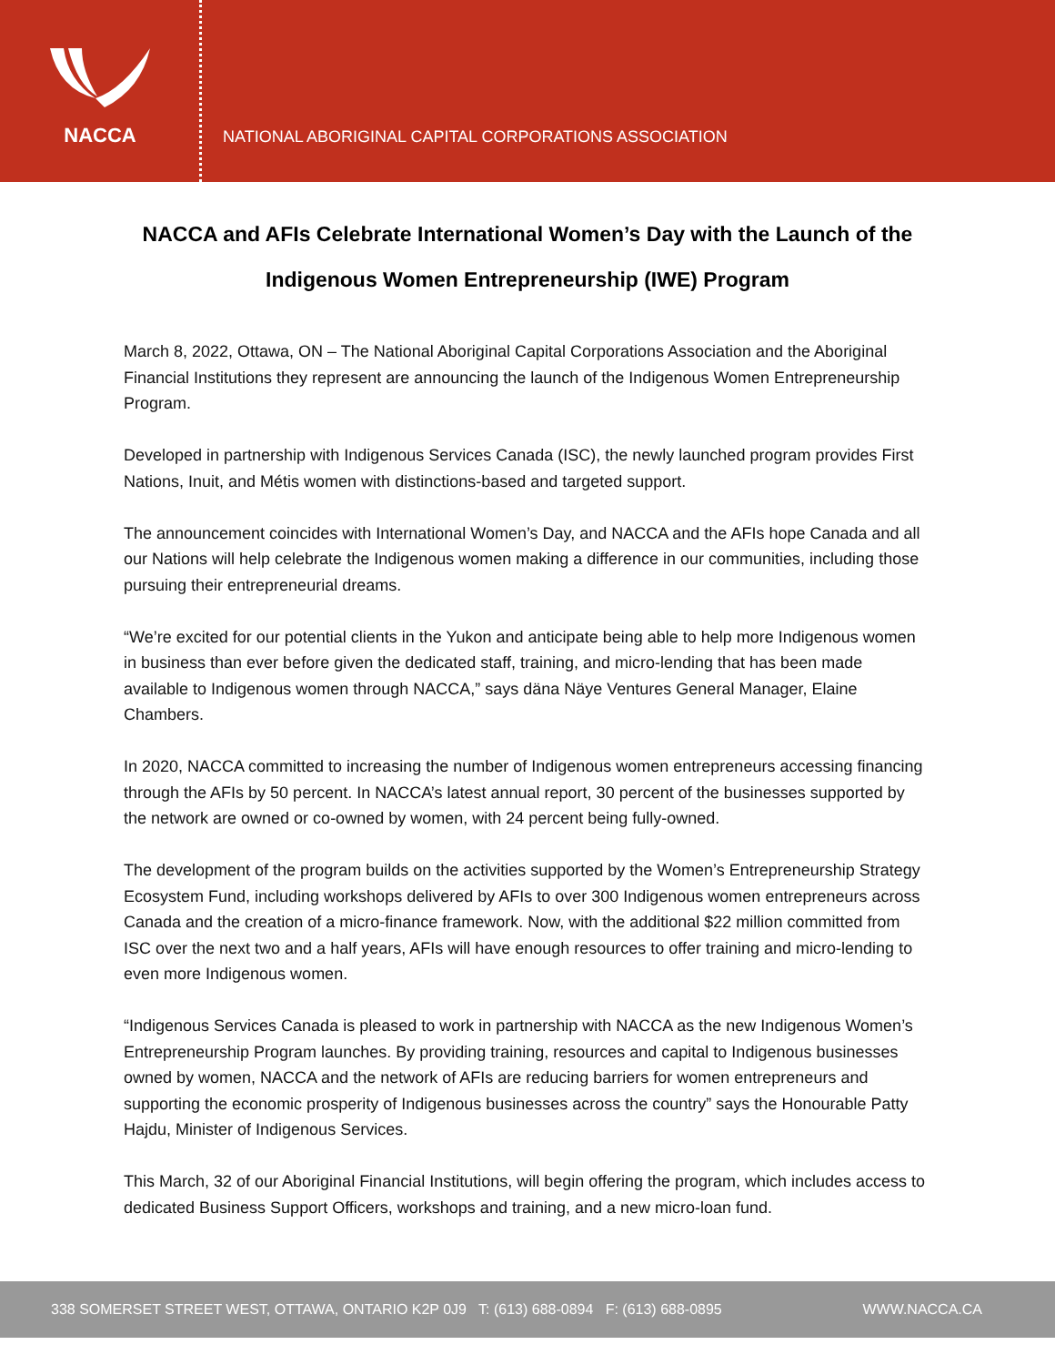NACCA
NATIONAL ABORIGINAL CAPITAL CORPORATIONS ASSOCIATION
NACCA and AFIs Celebrate International Women’s Day with the Launch of the
Indigenous Women Entrepreneurship (IWE) Program
March 8, 2022, Ottawa, ON – The National Aboriginal Capital Corporations Association and the Aboriginal Financial Institutions they represent are announcing the launch of the Indigenous Women Entrepreneurship Program.
Developed in partnership with Indigenous Services Canada (ISC), the newly launched program provides First Nations, Inuit, and Métis women with distinctions-based and targeted support.
The announcement coincides with International Women’s Day, and NACCA and the AFIs hope Canada and all our Nations will help celebrate the Indigenous women making a difference in our communities, including those pursuing their entrepreneurial dreams.
“We’re excited for our potential clients in the Yukon and anticipate being able to help more Indigenous women in business than ever before given the dedicated staff, training, and micro-lending that has been made available to Indigenous women through NACCA,” says däna Näye Ventures General Manager, Elaine Chambers.
In 2020, NACCA committed to increasing the number of Indigenous women entrepreneurs accessing financing through the AFIs by 50 percent. In NACCA’s latest annual report, 30 percent of the businesses supported by the network are owned or co-owned by women, with 24 percent being fully-owned.
The development of the program builds on the activities supported by the Women’s Entrepreneurship Strategy Ecosystem Fund, including workshops delivered by AFIs to over 300 Indigenous women entrepreneurs across Canada and the creation of a micro-finance framework. Now, with the additional $22 million committed from ISC over the next two and a half years, AFIs will have enough resources to offer training and micro-lending to even more Indigenous women.
“Indigenous Services Canada is pleased to work in partnership with NACCA as the new Indigenous Women’s Entrepreneurship Program launches. By providing training, resources and capital to Indigenous businesses owned by women, NACCA and the network of AFIs are reducing barriers for women entrepreneurs and supporting the economic prosperity of Indigenous businesses across the country” says the Honourable Patty Hajdu, Minister of Indigenous Services.
This March, 32 of our Aboriginal Financial Institutions, will begin offering the program, which includes access to dedicated Business Support Officers, workshops and training, and a new micro-loan fund.
338 SOMERSET STREET WEST, OTTAWA, ONTARIO K2P 0J9 T: (613) 688-0894 F: (613) 688-0895 WWW.NACCA.CA